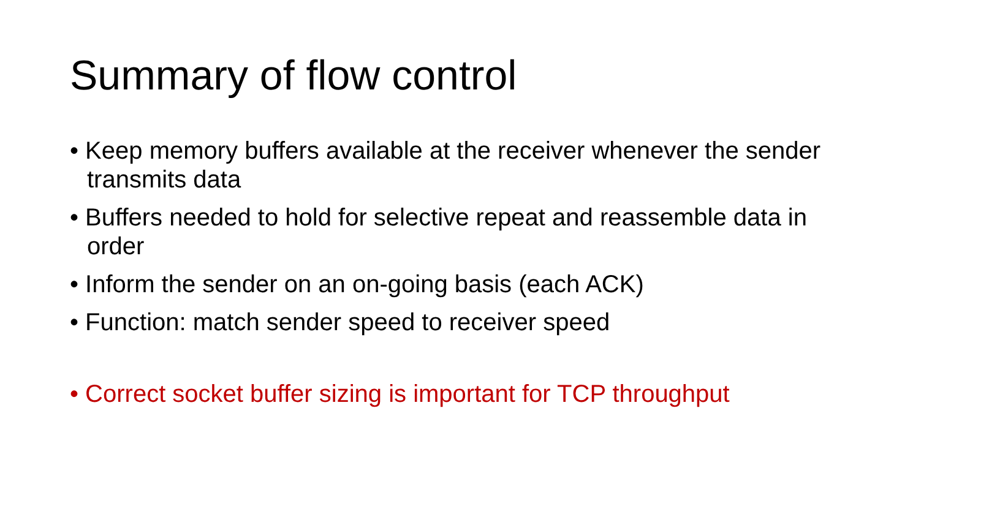Summary of flow control
• Keep memory buffers available at the receiver whenever the sender transmits data
• Buffers needed to hold for selective repeat and reassemble data in order
• Inform the sender on an on-going basis (each ACK)
• Function: match sender speed to receiver speed
• Correct socket buffer sizing is important for TCP throughput